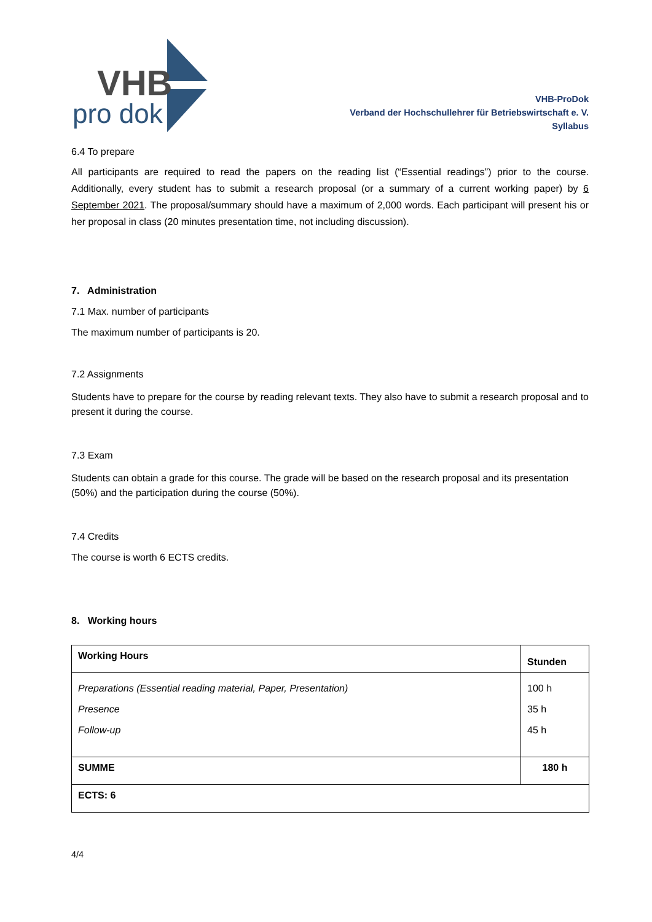VHB
pro dok
VHB-ProDok
Verband der Hochschullehrer für Betriebswirtschaft e. V.
Syllabus
6.4 To prepare
All participants are required to read the papers on the reading list (“Essential readings”) prior to the course. Additionally, every student has to submit a research proposal (or a summary of a current working paper) by 6 September 2021. The proposal/summary should have a maximum of 2,000 words. Each participant will present his or her proposal in class (20 minutes presentation time, not including discussion).
7. Administration
7.1 Max. number of participants
The maximum number of participants is 20.
7.2 Assignments
Students have to prepare for the course by reading relevant texts. They also have to submit a research proposal and to present it during the course.
7.3 Exam
Students can obtain a grade for this course. The grade will be based on the research proposal and its presentation (50%) and the participation during the course (50%).
7.4 Credits
The course is worth 6 ECTS credits.
8. Working hours
| Working Hours | Stunden |
| Preparations (Essential reading material, Paper, Presentation) Presence Follow-up | 100 h 35 h 45 h |
| SUMME | 180 h |
| ECTS: 6 | |
4/4